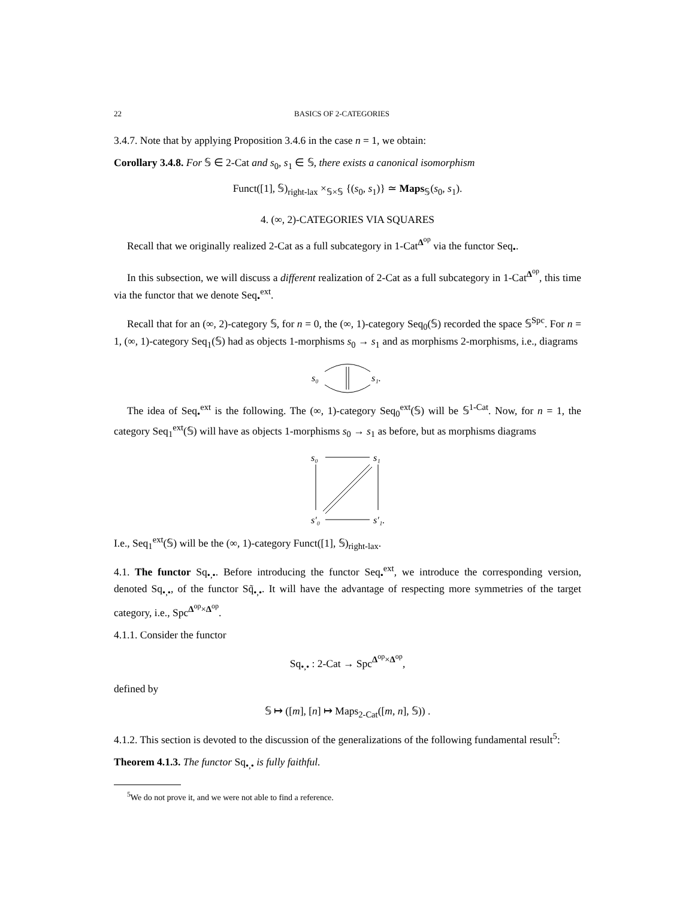22 BASICS OF 2-CATEGORIES
3.4.7. Note that by applying Proposition 3.4.6 in the case n = 1, we obtain:
Corollary 3.4.8. For 𝕊 ∈ 2-Cat and s<sub>0</sub>, s<sub>1</sub> ∈ 𝕊, there exists a canonical isomorphism
Funct([1], 𝕊)<sub>right-lax</sub> ×<sub>𝕊×𝕊</sub> {(s<sub>0</sub>, s<sub>1</sub>)} ≃ Maps<sub>𝕊</sub>(s<sub>0</sub>, s<sub>1</sub>).
4. (∞, 2)-CATEGORIES VIA SQUARES
Recall that we originally realized 2-Cat as a full subcategory in 1-Cat<sup>Δ<sup>op</sup></sup> via the functor Seq<sub>•</sub>.
In this subsection, we will discuss a different realization of 2-Cat as a full subcategory in 1-Cat<sup>Δ<sup>op</sup></sup>, this time via the functor that we denote Seq<sub>•</sub><sup>ext</sup>.
Recall that for an (∞, 2)-category 𝕊, for n = 0, the (∞, 1)-category Seq<sub>0</sub>(𝕊) recorded the space 𝕊<sup>Spc</sup>. For n = 1, (∞, 1)-category Seq<sub>1</sub>(𝕊) had as objects 1-morphisms s<sub>0</sub> → s<sub>1</sub> and as morphisms 2-morphisms, i.e., diagrams
s₀
s₁.
The idea of Seq<sub>•</sub><sup>ext</sup> is the following. The (∞, 1)-category Seq<sub>0</sub><sup>ext</sup>(𝕊) will be 𝕊<sup>1-Cat</sup>. Now, for n = 1, the category Seq<sub>1</sub><sup>ext</sup>(𝕊) will have as objects 1-morphisms s<sub>0</sub> → s<sub>1</sub> as before, but as morphisms diagrams
s₀
s₁
s′₀
s′₁.
I.e., Seq<sub>1</sub><sup>ext</sup>(𝕊) will be the (∞, 1)-category Funct([1], 𝕊)<sub>right-lax</sub>.
4.1. The functor Sq<sub>•,•</sub>. Before introducing the functor Seq<sub>•</sub><sup>ext</sup>, we introduce the corresponding version, denoted Sq<sub>•,•</sub>, of the functor Sq̃<sub>•,•</sub>. It will have the advantage of respecting more symmetries of the target category, i.e., Spc<sup>Δ<sup>op</sup>×Δ<sup>op</sup></sup>.
4.1.1. Consider the functor
Sq<sub>•,•</sub> : 2-Cat → Spc<sup>Δ<sup>op</sup>×Δ<sup>op</sup></sup>,
defined by
𝕊 ↦ ([m], [n] ↦ Maps<sub>2-Cat</sub>([m, n], 𝕊)) .
4.1.2. This section is devoted to the discussion of the generalizations of the following fundamental result<sup>5</sup>:
Theorem 4.1.3. The functor Sq<sub>•,•</sub> is fully faithful.
<sup>5</sup> We do not prove it, and we were not able to find a reference.